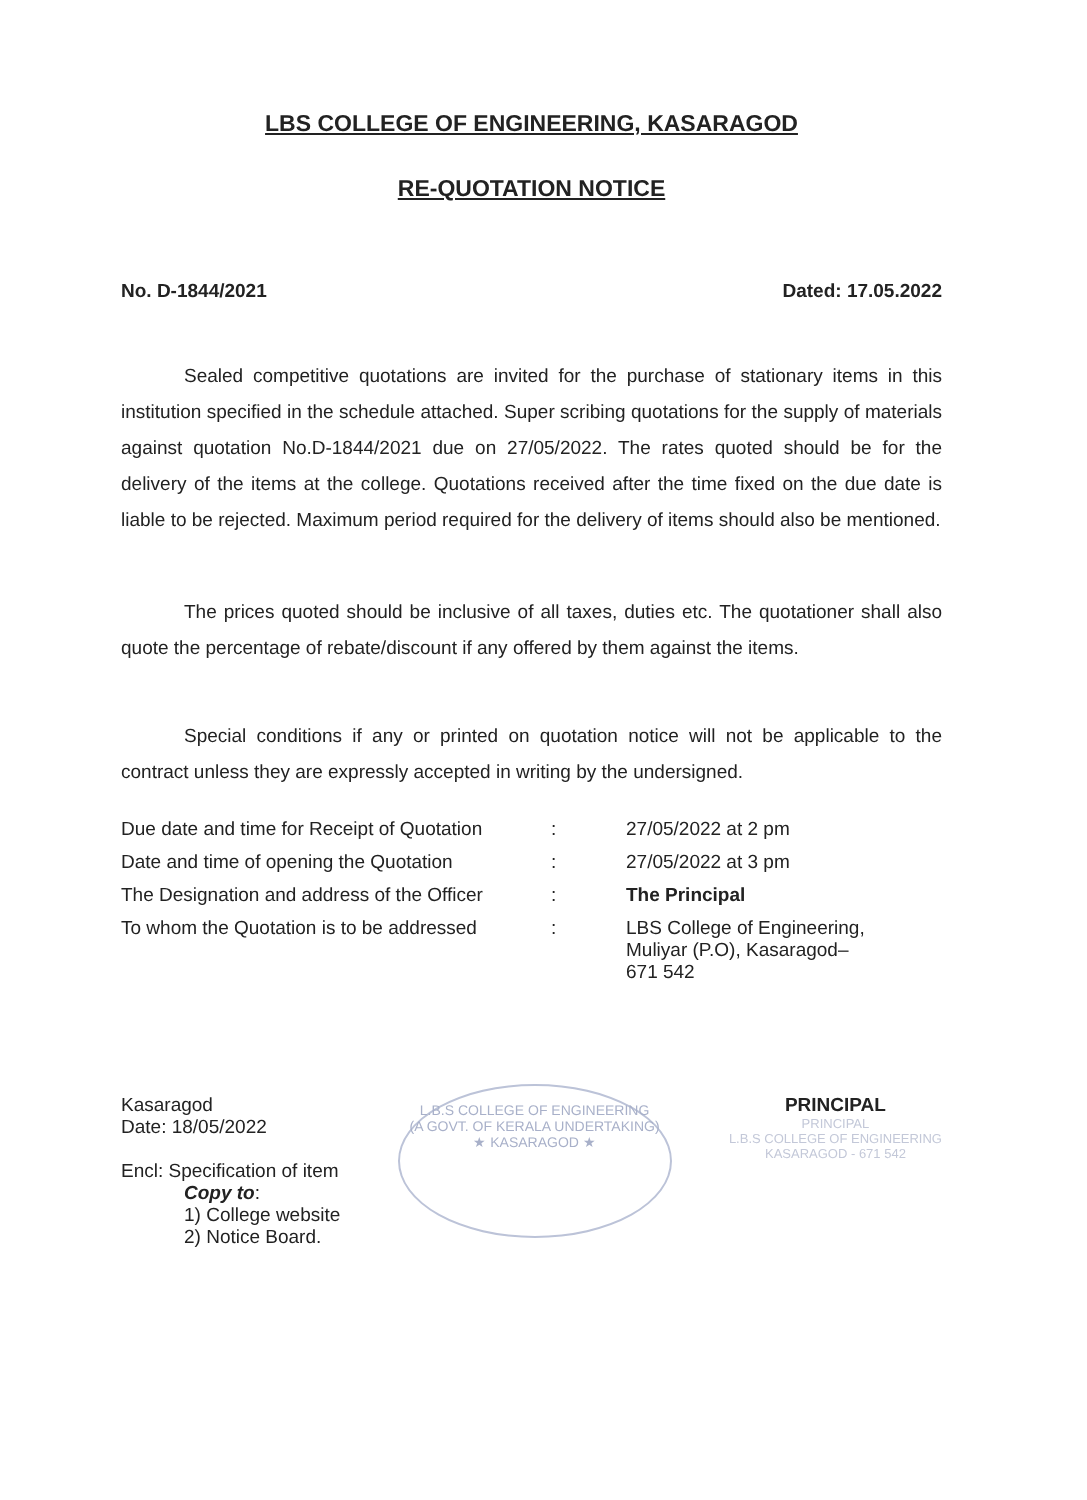LBS COLLEGE OF ENGINEERING, KASARAGOD
RE-QUOTATION NOTICE
No. D-1844/2021 Dated: 17.05.2022
Sealed competitive quotations are invited for the purchase of stationary items in this institution specified in the schedule attached. Super scribing quotations for the supply of materials against quotation No.D-1844/2021 due on 27/05/2022. The rates quoted should be for the delivery of the items at the college. Quotations received after the time fixed on the due date is liable to be rejected. Maximum period required for the delivery of items should also be mentioned.
The prices quoted should be inclusive of all taxes, duties etc. The quotationer shall also quote the percentage of rebate/discount if any offered by them against the items.
Special conditions if any or printed on quotation notice will not be applicable to the contract unless they are expressly accepted in writing by the undersigned.
| Due date and time for Receipt of Quotation | : | 27/05/2022 at 2 pm |
| Date and time of opening the Quotation | : | 27/05/2022 at 3 pm |
| The Designation and address of the Officer | : | The Principal |
| To whom the Quotation is to be addressed | : | LBS College of Engineering, Muliyar (P.O), Kasaragod– 671 542 |
Kasaragod
Date: 18/05/2022
Encl: Specification of item
Copy to:
1) College website
2) Notice Board.
L.B.S COLLEGE OF ENGINEERING
(A GOVT. OF KERALA UNDERTAKING)
★ KASARAGOD ★
PRINCIPAL
PRINCIPAL
L.B.S COLLEGE OF ENGINEERING
KASARAGOD - 671 542